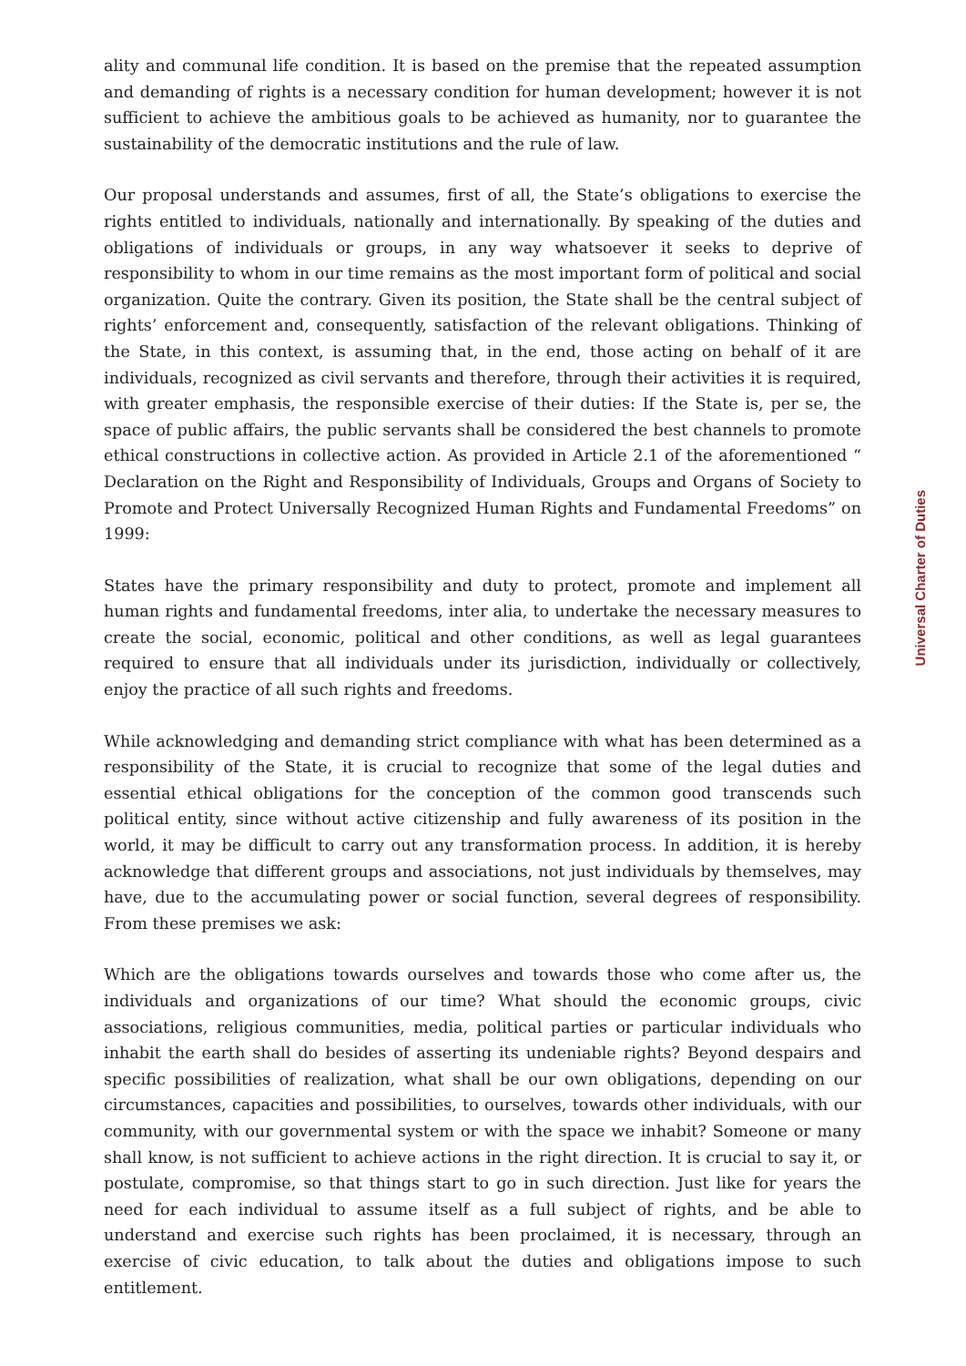ality and communal life condition. It is based on the premise that the repeated assumption and demanding of rights is a necessary condition for human development; however it is not sufficient to achieve the ambitious goals to be achieved as humanity, nor to guarantee the sustainability of the democratic institutions and the rule of law.
Our proposal understands and assumes, first of all, the State’s obligations to exercise the rights entitled to individuals, nationally and internationally. By speaking of the duties and obligations of individuals or groups, in any way whatsoever it seeks to deprive of responsibility to whom in our time remains as the most important form of political and social organization. Quite the contrary. Given its position, the State shall be the central subject of rights’ enforcement and, consequently, satisfaction of the relevant obligations. Thinking of the State, in this context, is assuming that, in the end, those acting on behalf of it are individuals, recognized as civil servants and therefore, through their activities it is required, with greater emphasis, the responsible exercise of their duties: If the State is, per se, the space of public affairs, the public servants shall be considered the best channels to promote ethical constructions in collective action. As provided in Article 2.1 of the aforementioned “ Declaration on the Right and Responsibility of Individuals, Groups and Organs of Society to Promote and Protect Universally Recognized Human Rights and Fundamental Freedoms” on 1999:
States have the primary responsibility and duty to protect, promote and implement all human rights and fundamental freedoms, inter alia, to undertake the necessary measures to create the social, economic, political and other conditions, as well as legal guarantees required to ensure that all individuals under its jurisdiction, individually or collectively, enjoy the practice of all such rights and freedoms.
While acknowledging and demanding strict compliance with what has been determined as a responsibility of the State, it is crucial to recognize that some of the legal duties and essential ethical obligations for the conception of the common good transcends such political entity, since without active citizenship and fully awareness of its position in the world, it may be difficult to carry out any transformation process. In addition, it is hereby acknowledge that different groups and associations, not just individuals by themselves, may have, due to the accumulating power or social function, several degrees of responsibility. From these premises we ask:
Which are the obligations towards ourselves and towards those who come after us, the individuals and organizations of our time? What should the economic groups, civic associations, religious communities, media, political parties or particular individuals who inhabit the earth shall do besides of asserting its undeniable rights? Beyond despairs and specific possibilities of realization, what shall be our own obligations, depending on our circumstances, capacities and possibilities, to ourselves, towards other individuals, with our community, with our governmental system or with the space we inhabit? Someone or many shall know, is not sufficient to achieve actions in the right direction. It is crucial to say it, or postulate, compromise, so that things start to go in such direction. Just like for years the need for each individual to assume itself as a full subject of rights, and be able to understand and exercise such rights has been proclaimed, it is necessary, through an exercise of civic education, to talk about the duties and obligations impose to such entitlement.
Universal Charter of Duties